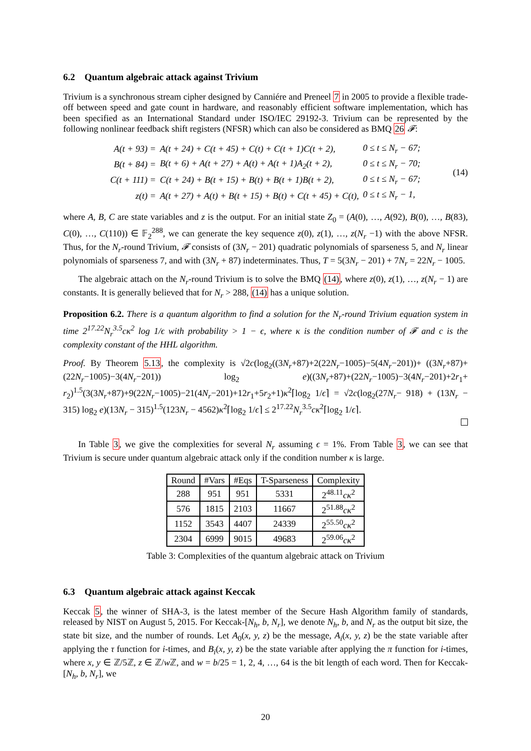6.2 Quantum algebraic attack against Trivium
Trivium is a synchronous stream cipher designed by Canniére and Preneel 7 in 2005 to provide a flexible trade-off between speed and gate count in hardware, and reasonably efficient software implementation, which has been specified as an International Standard under ISO/IEC 29192-3. Trivium can be represented by the following nonlinear feedback shift registers (NFSR) which can also be considered as BMQ 26 𝓕:
| A(t + 93) = | A(t + 24) + C(t + 45) + C(t) + C(t + 1)C(t + 2), | 0 ≤ t ≤ N<sub>r</sub> − 67; |
| B(t + 84) = | B(t + 6) + A(t + 27) + A(t) + A(t + 1)A<sub>2</sub>(t + 2), | 0 ≤ t ≤ N<sub>r</sub> − 70; |
| C(t + 111) = | C(t + 24) + B(t + 15) + B(t) + B(t + 1)B(t + 2), | 0 ≤ t ≤ N<sub>r</sub> − 67; |
| z(t) = | A(t + 27) + A(t) + B(t + 15) + B(t) + C(t + 45) + C(t), | 0 ≤ t ≤ N<sub>r</sub> − 1, |
(14)
where A, B, C are state variables and z is the output. For an initial state Z<sub>0</sub> = (A(0), …, A(92), B(0), …, B(83), C(0), …, C(110)) ∈ 𝔽<sub>2</sub><sup>288</sup>, we can generate the key sequence z(0), z(1), …, z(N<sub>r</sub> −1) with the above NFSR. Thus, for the N<sub>r</sub>-round Trivium, 𝓕 consists of (3N<sub>r</sub> − 201) quadratic polynomials of sparseness 5, and N<sub>r</sub> linear polynomials of sparseness 7, and with (3N<sub>r</sub> + 87) indeterminates. Thus, T = 5(3N<sub>r</sub> − 201) + 7N<sub>r</sub> = 22N<sub>r</sub> − 1005.
The algebraic attach on the N<sub>r</sub>-round Trivium is to solve the BMQ (14), where z(0), z(1), …, z(N<sub>r</sub> − 1) are constants. It is generally believed that for N<sub>r</sub> > 288, (14) has a unique solution.
Proposition 6.2. There is a quantum algorithm to find a solution for the N<sub>r</sub>-round Trivium equation system in time 2<sup>17.22</sup>N<sub>r</sub><sup>3.5</sup>cκ<sup>2</sup> log 1/ϵ with probability > 1 − ϵ, where κ is the condition number of 𝓕 and c is the complexity constant of the HHL algorithm.
Proof. By Theorem 5.13, the complexity is √2c(log<sub>2</sub>((3N<sub>r</sub>+87)+2(22N<sub>r</sub>−1005)−5(4N<sub>r</sub>−201))+ ((3N<sub>r</sub>+87)+(22N<sub>r</sub>−1005)−3(4N<sub>r</sub>−201)) log<sub>2</sub> e)((3N<sub>r</sub>+87)+(22N<sub>r</sub>−1005)−3(4N<sub>r</sub>−201)+2r<sub>1</sub>+ r<sub>2</sub>)<sup>1.5</sup>(3(3N<sub>r</sub>+87)+9(22N<sub>r</sub>−1005)−21(4N<sub>r</sub>−201)+12r<sub>1</sub>+5r<sub>2</sub>+1)κ<sup>2</sup>⌈log<sub>2</sub> 1/ϵ⌉ = √2c(log<sub>2</sub>(27N<sub>r</sub>− 918) + (13N<sub>r</sub> − 315) log<sub>2</sub> e)(13N<sub>r</sub> − 315)<sup>1.5</sup>(123N<sub>r</sub> − 4562)κ<sup>2</sup>⌈log<sub>2</sub> 1/ϵ⌉ ≤ 2<sup>17.22</sup>N<sub>r</sub><sup>3.5</sup>cκ<sup>2</sup>⌈log<sub>2</sub> 1/ϵ⌉.
In Table 3, we give the complexities for several N<sub>r</sub> assuming ϵ = 1%. From Table 3, we can see that Trivium is secure under quantum algebraic attack only if the condition number κ is large.
| Round | #Vars | #Eqs | T-Sparseness | Complexity |
| --- | --- | --- | --- | --- |
| 288 | 951 | 951 | 5331 | 2<sup>48.11</sup> cκ<sup>2</sup> |
| 576 | 1815 | 2103 | 11667 | 2<sup>51.88</sup> cκ<sup>2</sup> |
| 1152 | 3543 | 4407 | 24339 | 2<sup>55.50</sup> cκ<sup>2</sup> |
| 2304 | 6999 | 9015 | 49683 | 2<sup>59.06</sup> cκ<sup>2</sup> |
Table 3: Complexities of the quantum algebraic attack on Trivium
6.3 Quantum algebraic attack against Keccak
Keccak 5, the winner of SHA-3, is the latest member of the Secure Hash Algorithm family of standards, released by NIST on August 5, 2015. For Keccak-[N<sub>h</sub>, b, N<sub>r</sub>], we denote N<sub>h</sub>, b, and N<sub>r</sub> as the output bit size, the state bit size, and the number of rounds. Let A<sub>0</sub>(x, y, z) be the message, A<sub>i</sub>(x, y, z) be the state variable after applying the τ function for i-times, and B<sub>i</sub>(x, y, z) be the state variable after applying the π function for i-times, where x, y ∈ ℤ/5ℤ, z ∈ ℤ/w ℤ, and w = b/25 = 1, 2, 4, …, 64 is the bit length of each word. Then for Keccak-[N<sub>h</sub>, b, N<sub>r</sub>], we
20